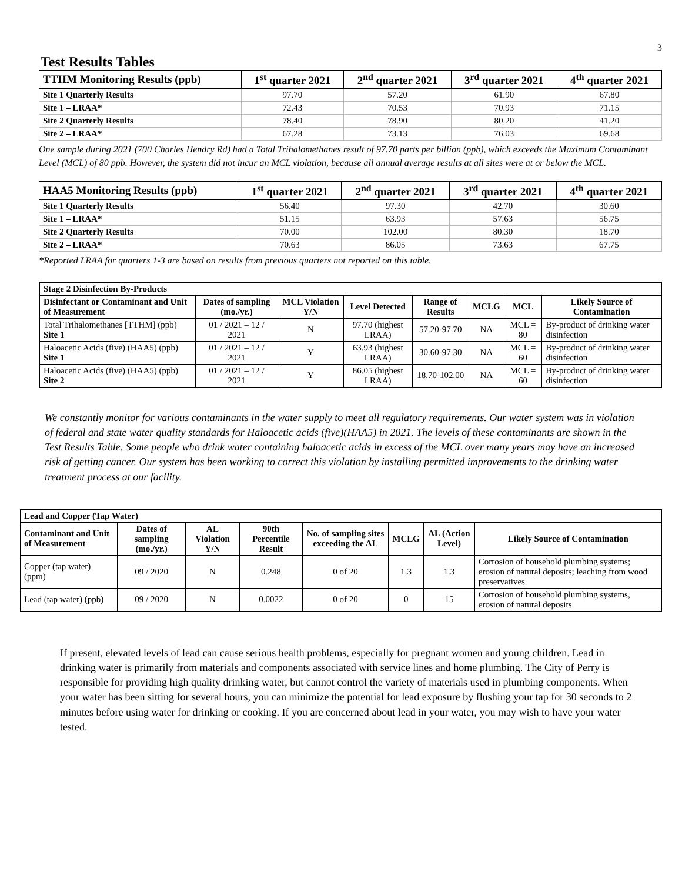3
Test Results Tables
| TTHM Monitoring Results (ppb) | 1<sup>st</sup> quarter 2021 | 2<sup>nd</sup> quarter 2021 | 3<sup>rd</sup> quarter 2021 | 4<sup>th</sup> quarter 2021 |
| --- | --- | --- | --- | --- |
| Site 1 Quarterly Results | 97.70 | 57.20 | 61.90 | 67.80 |
| Site 1 – LRAA* | 72.43 | 70.53 | 70.93 | 71.15 |
| Site 2 Quarterly Results | 78.40 | 78.90 | 80.20 | 41.20 |
| Site 2 – LRAA* | 67.28 | 73.13 | 76.03 | 69.68 |
One sample during 2021 (700 Charles Hendry Rd) had a Total Trihalomethanes result of 97.70 parts per billion (ppb), which exceeds the Maximum Contaminant Level (MCL) of 80 ppb. However, the system did not incur an MCL violation, because all annual average results at all sites were at or below the MCL.
| HAA5 Monitoring Results (ppb) | 1<sup>st</sup> quarter 2021 | 2<sup>nd</sup> quarter 2021 | 3<sup>rd</sup> quarter 2021 | 4<sup>th</sup> quarter 2021 |
| --- | --- | --- | --- | --- |
| Site 1 Quarterly Results | 56.40 | 97.30 | 42.70 | 30.60 |
| Site 1 – LRAA* | 51.15 | 63.93 | 57.63 | 56.75 |
| Site 2 Quarterly Results | 70.00 | 102.00 | 80.30 | 18.70 |
| Site 2 – LRAA* | 70.63 | 86.05 | 73.63 | 67.75 |
*Reported LRAA for quarters 1-3 are based on results from previous quarters not reported on this table.
| Stage 2 Disinfection By-Products | | | | | | | |
| --- | --- | --- | --- | --- | --- | --- | --- |
| Disinfectant or Contaminant and Unit of Measurement | Dates of sampling (mo./yr.) | MCL Violation Y/N | Level Detected | Range of Results | MCLG | MCL | Likely Source of Contamination |
| Total Trihalomethanes [TTHM] (ppb) Site 1 | 01 / 2021 – 12 / 2021 | N | 97.70 (highest LRAA) | 57.20-97.70 | NA | MCL = 80 | By-product of drinking water disinfection |
| Haloacetic Acids (five) (HAA5) (ppb) Site 1 | 01 / 2021 – 12 / 2021 | Y | 63.93 (highest LRAA) | 30.60-97.30 | NA | MCL = 60 | By-product of drinking water disinfection |
| Haloacetic Acids (five) (HAA5) (ppb) Site 2 | 01 / 2021 – 12 / 2021 | Y | 86.05 (highest LRAA) | 18.70-102.00 | NA | MCL = 60 | By-product of drinking water disinfection |
We constantly monitor for various contaminants in the water supply to meet all regulatory requirements. Our water system was in violation of federal and state water quality standards for Haloacetic acids (five)(HAA5) in 2021. The levels of these contaminants are shown in the Test Results Table. Some people who drink water containing haloacetic acids in excess of the MCL over many years may have an increased risk of getting cancer. Our system has been working to correct this violation by installing permitted improvements to the drinking water treatment process at our facility.
| Lead and Copper (Tap Water) | | | | | | | |
| --- | --- | --- | --- | --- | --- | --- | --- |
| Contaminant and Unit of Measurement | Dates of sampling (mo./yr.) | AL Violation Y/N | 90th Percentile Result | No. of sampling sites exceeding the AL | MCLG | AL (Action Level) | Likely Source of Contamination |
| Copper (tap water) (ppm) | 09 / 2020 | N | 0.248 | 0 of 20 | 1.3 | 1.3 | Corrosion of household plumbing systems; erosion of natural deposits; leaching from wood preservatives |
| Lead (tap water) (ppb) | 09 / 2020 | N | 0.0022 | 0 of 20 | 0 | 15 | Corrosion of household plumbing systems, erosion of natural deposits |
If present, elevated levels of lead can cause serious health problems, especially for pregnant women and young children. Lead in drinking water is primarily from materials and components associated with service lines and home plumbing. The City of Perry is responsible for providing high quality drinking water, but cannot control the variety of materials used in plumbing components. When your water has been sitting for several hours, you can minimize the potential for lead exposure by flushing your tap for 30 seconds to 2 minutes before using water for drinking or cooking. If you are concerned about lead in your water, you may wish to have your water tested.